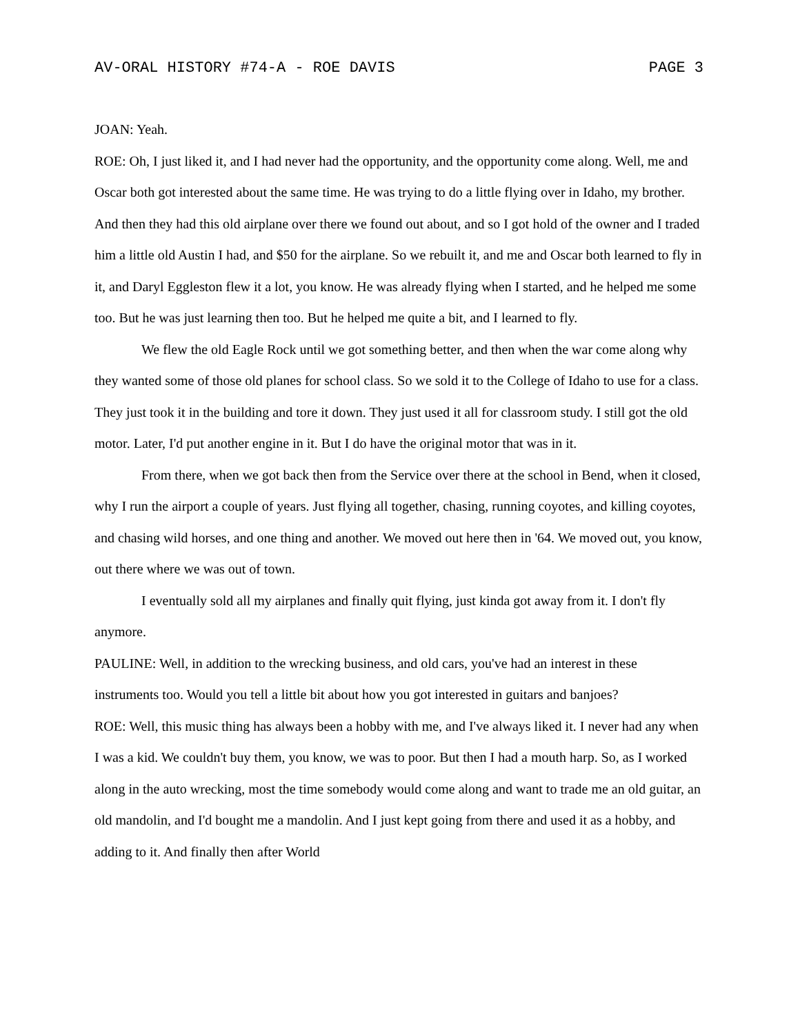AV-ORAL HISTORY #74-A - ROE DAVIS PAGE 3
JOAN: Yeah.
ROE: Oh, I just liked it, and I had never had the opportunity, and the opportunity come along. Well, me and Oscar both got interested about the same time. He was trying to do a little flying over in Idaho, my brother. And then they had this old airplane over there we found out about, and so I got hold of the owner and I traded him a little old Austin I had, and $50 for the airplane. So we rebuilt it, and me and Oscar both learned to fly in it, and Daryl Eggleston flew it a lot, you know. He was already flying when I started, and he helped me some too. But he was just learning then too. But he helped me quite a bit, and I learned to fly.
We flew the old Eagle Rock until we got something better, and then when the war come along why they wanted some of those old planes for school class. So we sold it to the College of Idaho to use for a class. They just took it in the building and tore it down. They just used it all for classroom study. I still got the old motor. Later, I'd put another engine in it. But I do have the original motor that was in it.
From there, when we got back then from the Service over there at the school in Bend, when it closed, why I run the airport a couple of years. Just flying all together, chasing, running coyotes, and killing coyotes, and chasing wild horses, and one thing and another. We moved out here then in '64. We moved out, you know, out there where we was out of town.
I eventually sold all my airplanes and finally quit flying, just kinda got away from it. I don't fly anymore.
PAULINE: Well, in addition to the wrecking business, and old cars, you've had an interest in these instruments too. Would you tell a little bit about how you got interested in guitars and banjoes?
ROE: Well, this music thing has always been a hobby with me, and I've always liked it. I never had any when I was a kid. We couldn't buy them, you know, we was to poor. But then I had a mouth harp. So, as I worked along in the auto wrecking, most the time somebody would come along and want to trade me an old guitar, an old mandolin, and I'd bought me a mandolin. And I just kept going from there and used it as a hobby, and adding to it. And finally then after World